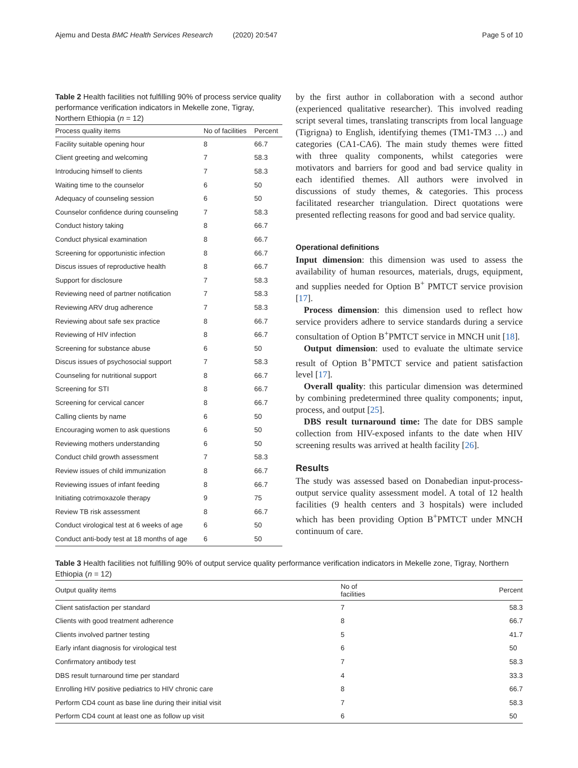Ajemu and Desta BMC Health Services Research (2020) 20:547 Page 5 of 10
Table 2 Health facilities not fulfilling 90% of process service quality performance verification indicators in Mekelle zone, Tigray, Northern Ethiopia (n = 12)
| Process quality items | No of facilities | Percent |
| --- | --- | --- |
| Facility suitable opening hour | 8 | 66.7 |
| Client greeting and welcoming | 7 | 58.3 |
| Introducing himself to clients | 7 | 58.3 |
| Waiting time to the counselor | 6 | 50 |
| Adequacy of counseling session | 6 | 50 |
| Counselor confidence during counseling | 7 | 58.3 |
| Conduct history taking | 8 | 66.7 |
| Conduct physical examination | 8 | 66.7 |
| Screening for opportunistic infection | 8 | 66.7 |
| Discus issues of reproductive health | 8 | 66.7 |
| Support for disclosure | 7 | 58.3 |
| Reviewing need of partner notification | 7 | 58.3 |
| Reviewing ARV drug adherence | 7 | 58.3 |
| Reviewing about safe sex practice | 8 | 66.7 |
| Reviewing of HIV infection | 8 | 66.7 |
| Screening for substance abuse | 6 | 50 |
| Discus issues of psychosocial support | 7 | 58.3 |
| Counseling for nutritional support | 8 | 66.7 |
| Screening for STI | 8 | 66.7 |
| Screening for cervical cancer | 8 | 66.7 |
| Calling clients by name | 6 | 50 |
| Encouraging women to ask questions | 6 | 50 |
| Reviewing mothers understanding | 6 | 50 |
| Conduct child growth assessment | 7 | 58.3 |
| Review issues of child immunization | 8 | 66.7 |
| Reviewing issues of infant feeding | 8 | 66.7 |
| Initiating cotrimoxazole therapy | 9 | 75 |
| Review TB risk assessment | 8 | 66.7 |
| Conduct virological test at 6 weeks of age | 6 | 50 |
| Conduct anti-body test at 18 months of age | 6 | 50 |
by the first author in collaboration with a second author (experienced qualitative researcher). This involved reading script several times, translating transcripts from local language (Tigrigna) to English, identifying themes (TM1-TM3 …) and categories (CA1-CA6). The main study themes were fitted with three quality components, whilst categories were motivators and barriers for good and bad service quality in each identified themes. All authors were involved in discussions of study themes, & categories. This process facilitated researcher triangulation. Direct quotations were presented reflecting reasons for good and bad service quality.
Operational definitions
Input dimension: this dimension was used to assess the availability of human resources, materials, drugs, equipment, and supplies needed for Option B<sup>+</sup> PMTCT service provision [17].
Process dimension: this dimension used to reflect how service providers adhere to service standards during a service consultation of Option B<sup>+</sup>PMTCT service in MNCH unit [18].
Output dimension: used to evaluate the ultimate service result of Option B<sup>+</sup>PMTCT service and patient satisfaction level [17].
Overall quality: this particular dimension was determined by combining predetermined three quality components; input, process, and output [25].
DBS result turnaround time: The date for DBS sample collection from HIV-exposed infants to the date when HIV screening results was arrived at health facility [26].
Results
The study was assessed based on Donabedian input-process-output service quality assessment model. A total of 12 health facilities (9 health centers and 3 hospitals) were included which has been providing Option B<sup>+</sup>PMTCT under MNCH continuum of care.
Table 3 Health facilities not fulfilling 90% of output service quality performance verification indicators in Mekelle zone, Tigray, Northern Ethiopia (n = 12)
| Output quality items | No of facilities | Percent |
| --- | --- | --- |
| Client satisfaction per standard | 7 | 58.3 |
| Clients with good treatment adherence | 8 | 66.7 |
| Clients involved partner testing | 5 | 41.7 |
| Early infant diagnosis for virological test | 6 | 50 |
| Confirmatory antibody test | 7 | 58.3 |
| DBS result turnaround time per standard | 4 | 33.3 |
| Enrolling HIV positive pediatrics to HIV chronic care | 8 | 66.7 |
| Perform CD4 count as base line during their initial visit | 7 | 58.3 |
| Perform CD4 count at least one as follow up visit | 6 | 50 |